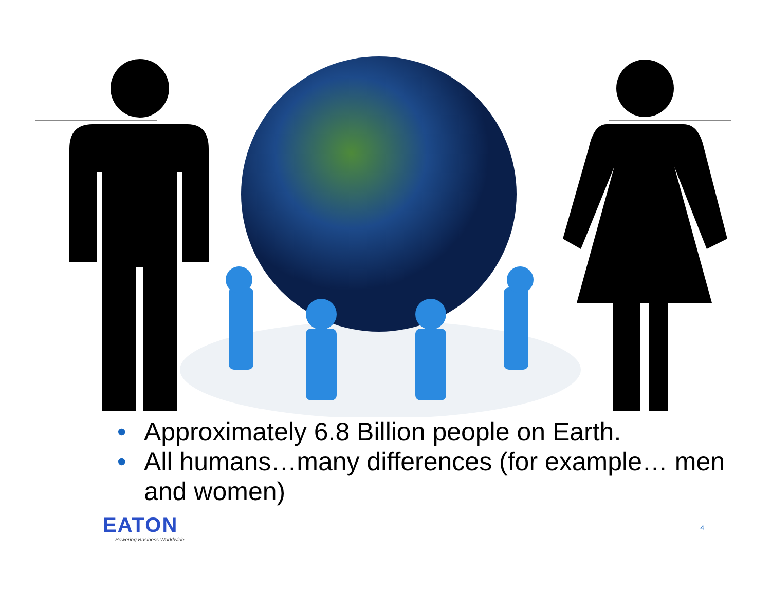• Approximately 6.8 Billion people on Earth.
• All humans…many differences (for example… men and women)
EATON
Powering Business Worldwide
4